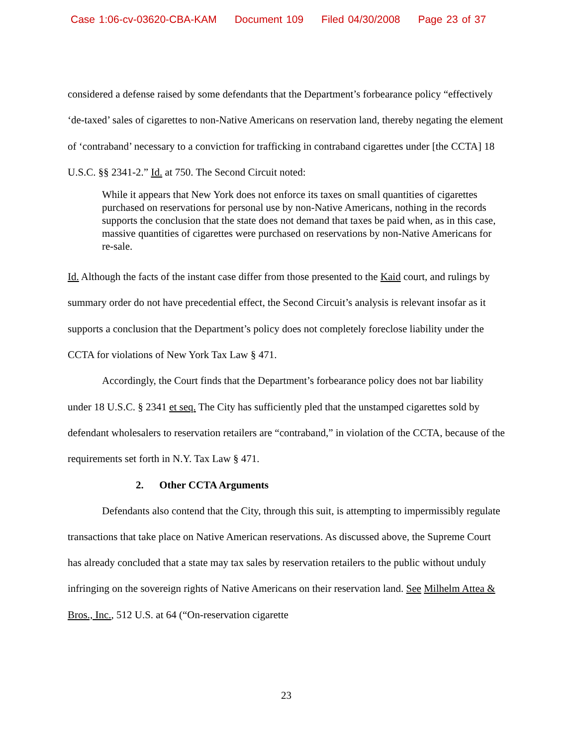Case 1:06-cv-03620-CBA-KAM Document 109 Filed 04/30/2008 Page 23 of 37
considered a defense raised by some defendants that the Department’s forbearance policy “effectively ‘de-taxed’ sales of cigarettes to non-Native Americans on reservation land, thereby negating the element of ‘contraband’ necessary to a conviction for trafficking in contraband cigarettes under [the CCTA] 18 U.S.C. §§ 2341-2.” Id. at 750. The Second Circuit noted:
While it appears that New York does not enforce its taxes on small quantities of cigarettes purchased on reservations for personal use by non-Native Americans, nothing in the records supports the conclusion that the state does not demand that taxes be paid when, as in this case, massive quantities of cigarettes were purchased on reservations by non-Native Americans for re-sale.
Id. Although the facts of the instant case differ from those presented to the Kaid court, and rulings by summary order do not have precedential effect, the Second Circuit’s analysis is relevant insofar as it supports a conclusion that the Department’s policy does not completely foreclose liability under the CCTA for violations of New York Tax Law § 471.
Accordingly, the Court finds that the Department’s forbearance policy does not bar liability under 18 U.S.C. § 2341 et seq. The City has sufficiently pled that the unstamped cigarettes sold by defendant wholesalers to reservation retailers are “contraband,” in violation of the CCTA, because of the requirements set forth in N.Y. Tax Law § 471.
2. Other CCTA Arguments
Defendants also contend that the City, through this suit, is attempting to impermissibly regulate transactions that take place on Native American reservations. As discussed above, the Supreme Court has already concluded that a state may tax sales by reservation retailers to the public without unduly infringing on the sovereign rights of Native Americans on their reservation land. See Milhelm Attea & Bros., Inc., 512 U.S. at 64 (“On-reservation cigarette
23